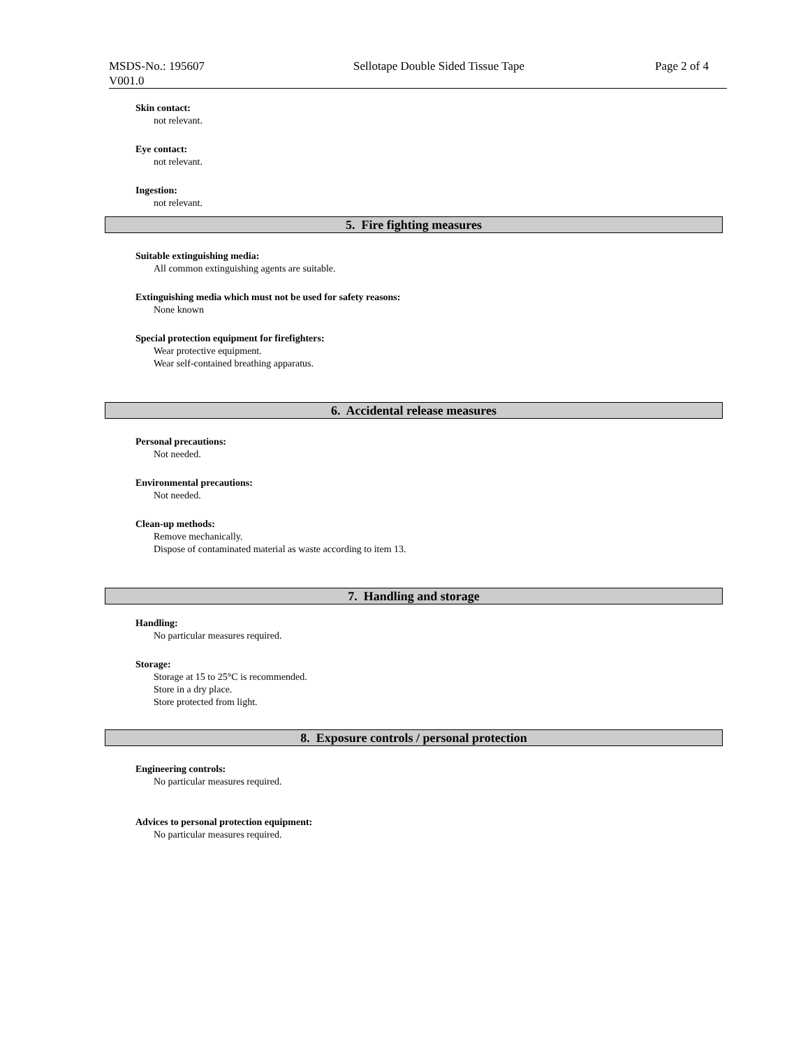MSDS-No.: 195607
V001.0
Sellotape Double Sided Tissue Tape Page 2 of 4
Skin contact:
not relevant.
Eye contact:
not relevant.
Ingestion:
not relevant.
5. Fire fighting measures
Suitable extinguishing media:
All common extinguishing agents are suitable.
Extinguishing media which must not be used for safety reasons:
None known
Special protection equipment for firefighters:
Wear protective equipment.
Wear self-contained breathing apparatus.
6. Accidental release measures
Personal precautions:
Not needed.
Environmental precautions:
Not needed.
Clean-up methods:
Remove mechanically.
Dispose of contaminated material as waste according to item 13.
7. Handling and storage
Handling:
No particular measures required.
Storage:
Storage at 15 to 25°C is recommended.
Store in a dry place.
Store protected from light.
8. Exposure controls / personal protection
Engineering controls:
No particular measures required.
Advices to personal protection equipment:
No particular measures required.